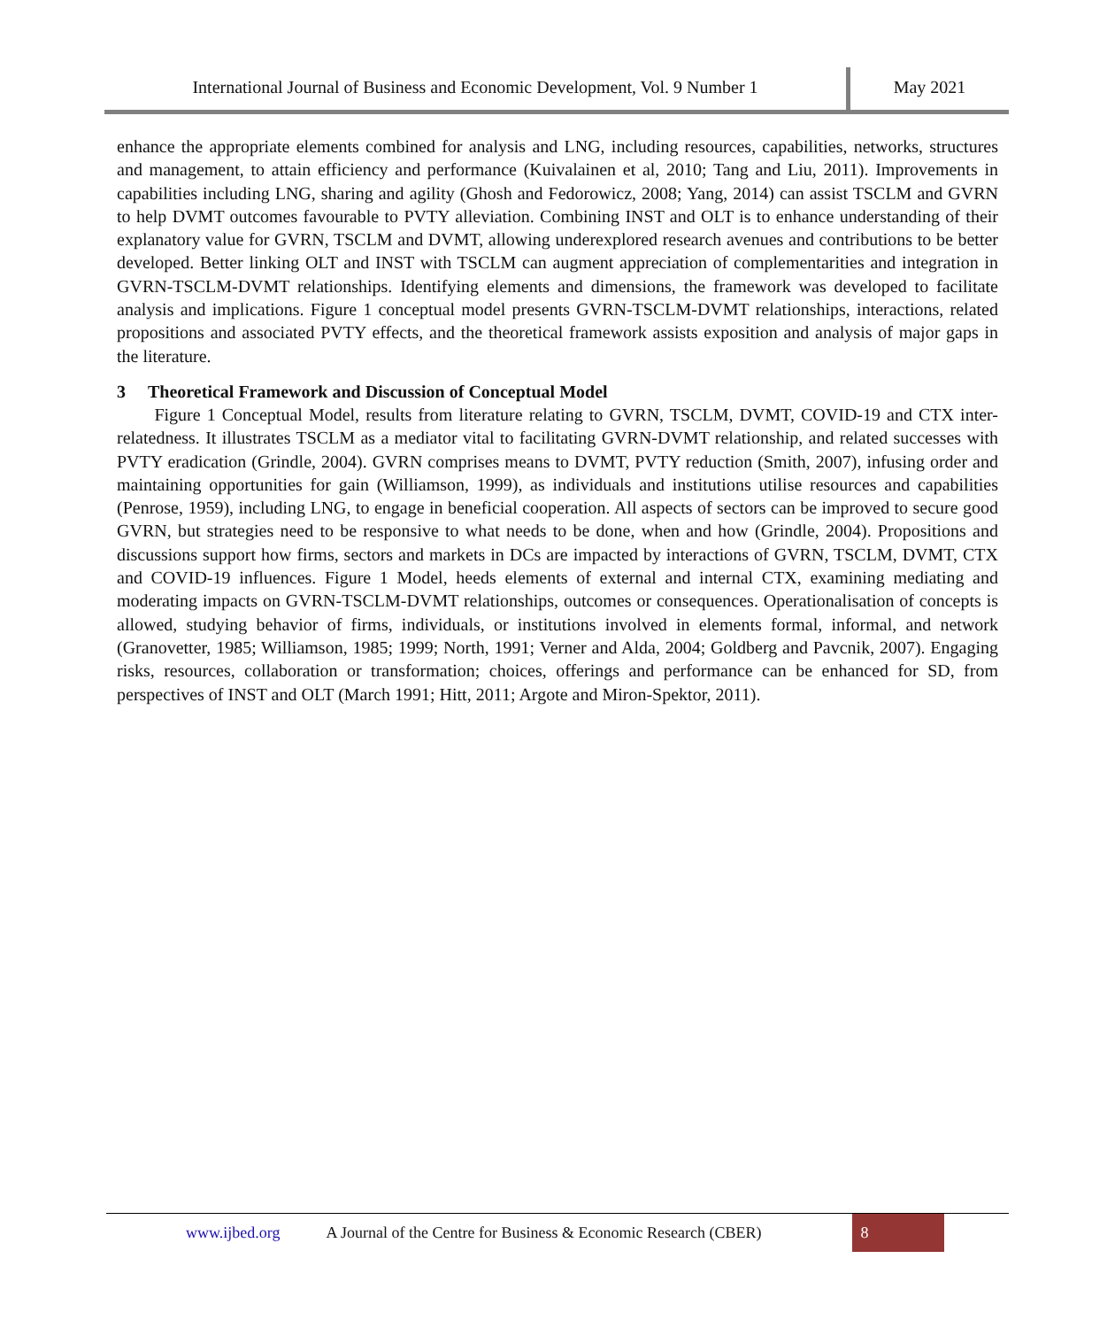International Journal of Business and Economic Development, Vol. 9 Number 1
May 2021
enhance the appropriate elements combined for analysis and LNG, including resources, capabilities, networks, structures and management, to attain efficiency and performance (Kuivalainen et al, 2010; Tang and Liu, 2011). Improvements in capabilities including LNG, sharing and agility (Ghosh and Fedorowicz, 2008; Yang, 2014) can assist TSCLM and GVRN to help DVMT outcomes favourable to PVTY alleviation. Combining INST and OLT is to enhance understanding of their explanatory value for GVRN, TSCLM and DVMT, allowing underexplored research avenues and contributions to be better developed. Better linking OLT and INST with TSCLM can augment appreciation of complementarities and integration in GVRN-TSCLM-DVMT relationships. Identifying elements and dimensions, the framework was developed to facilitate analysis and implications. Figure 1 conceptual model presents GVRN-TSCLM-DVMT relationships, interactions, related propositions and associated PVTY effects, and the theoretical framework assists exposition and analysis of major gaps in the literature.
3 Theoretical Framework and Discussion of Conceptual Model
Figure 1 Conceptual Model, results from literature relating to GVRN, TSCLM, DVMT, COVID-19 and CTX inter-relatedness. It illustrates TSCLM as a mediator vital to facilitating GVRN-DVMT relationship, and related successes with PVTY eradication (Grindle, 2004). GVRN comprises means to DVMT, PVTY reduction (Smith, 2007), infusing order and maintaining opportunities for gain (Williamson, 1999), as individuals and institutions utilise resources and capabilities (Penrose, 1959), including LNG, to engage in beneficial cooperation. All aspects of sectors can be improved to secure good GVRN, but strategies need to be responsive to what needs to be done, when and how (Grindle, 2004). Propositions and discussions support how firms, sectors and markets in DCs are impacted by interactions of GVRN, TSCLM, DVMT, CTX and COVID-19 influences. Figure 1 Model, heeds elements of external and internal CTX, examining mediating and moderating impacts on GVRN-TSCLM-DVMT relationships, outcomes or consequences. Operationalisation of concepts is allowed, studying behavior of firms, individuals, or institutions involved in elements formal, informal, and network (Granovetter, 1985; Williamson, 1985; 1999; North, 1991; Verner and Alda, 2004; Goldberg and Pavcnik, 2007). Engaging risks, resources, collaboration or transformation; choices, offerings and performance can be enhanced for SD, from perspectives of INST and OLT (March 1991; Hitt, 2011; Argote and Miron-Spektor, 2011).
www.ijbed.org A Journal of the Centre for Business & Economic Research (CBER) 8